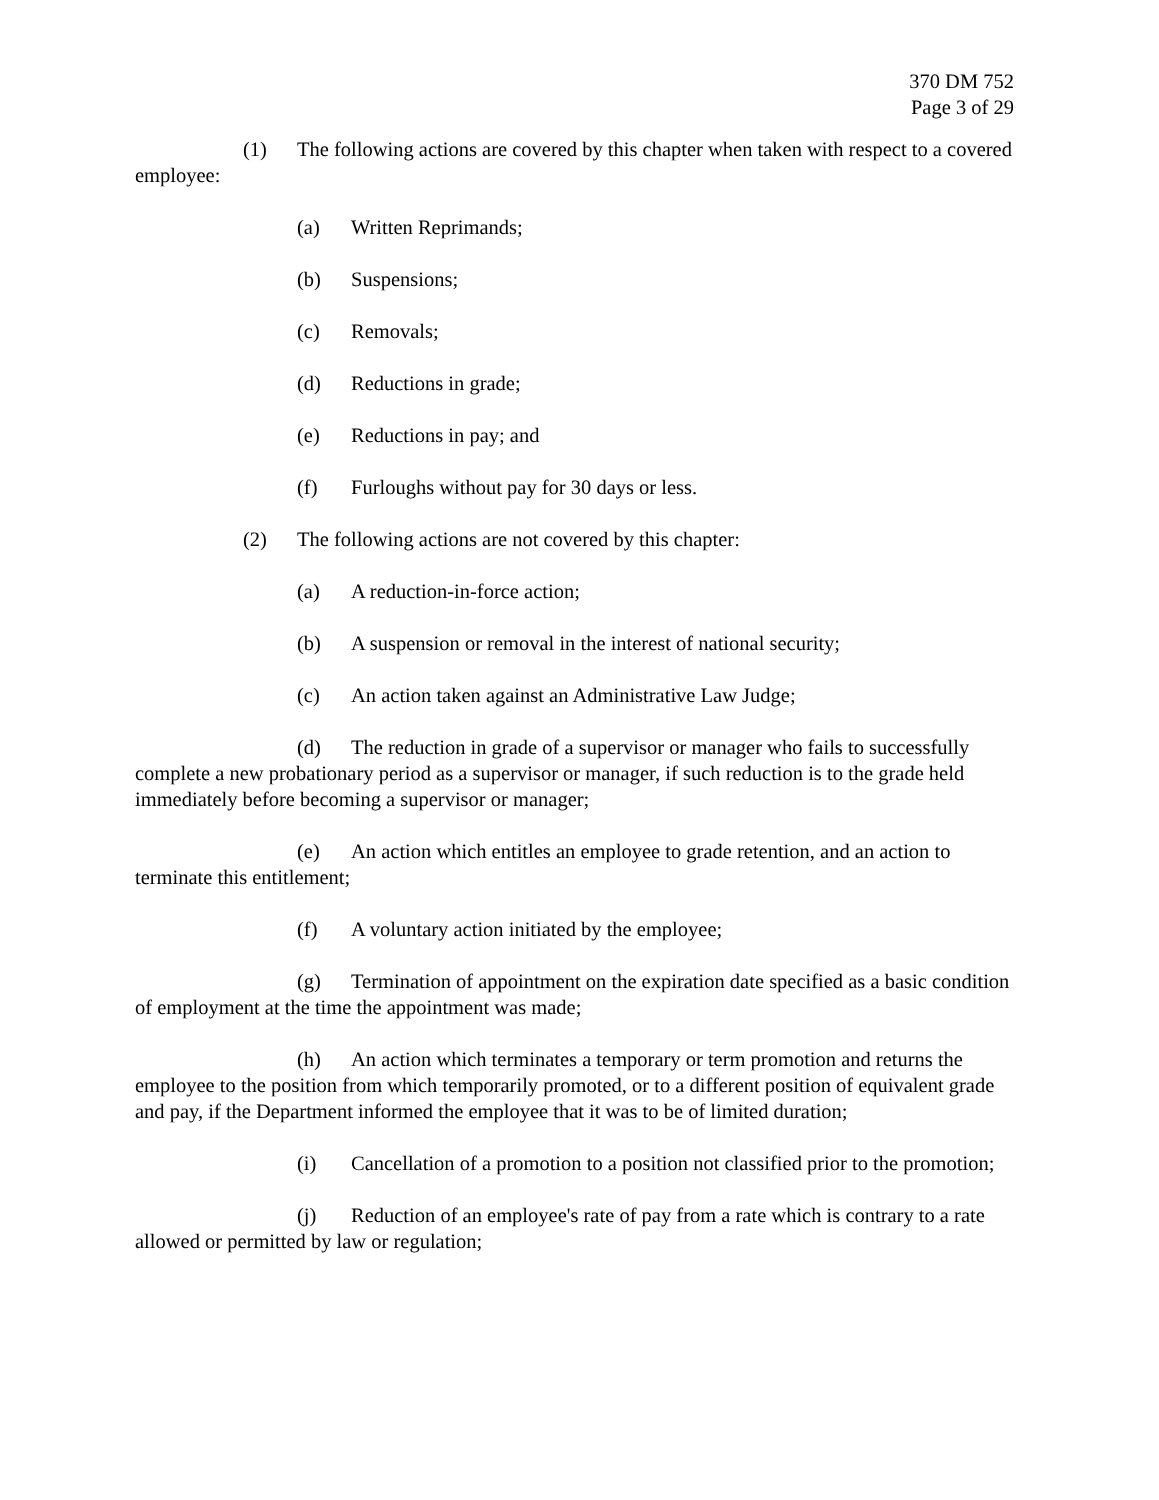370 DM 752
Page 3 of 29
(1) The following actions are covered by this chapter when taken with respect to a covered employee:
(a) Written Reprimands;
(b) Suspensions;
(c) Removals;
(d) Reductions in grade;
(e) Reductions in pay; and
(f) Furloughs without pay for 30 days or less.
(2) The following actions are not covered by this chapter:
(a) A reduction-in-force action;
(b) A suspension or removal in the interest of national security;
(c) An action taken against an Administrative Law Judge;
(d) The reduction in grade of a supervisor or manager who fails to successfully complete a new probationary period as a supervisor or manager, if such reduction is to the grade held immediately before becoming a supervisor or manager;
(e) An action which entitles an employee to grade retention, and an action to terminate this entitlement;
(f) A voluntary action initiated by the employee;
(g) Termination of appointment on the expiration date specified as a basic condition of employment at the time the appointment was made;
(h) An action which terminates a temporary or term promotion and returns the employee to the position from which temporarily promoted, or to a different position of equivalent grade and pay, if the Department informed the employee that it was to be of limited duration;
(i) Cancellation of a promotion to a position not classified prior to the promotion;
(j) Reduction of an employee's rate of pay from a rate which is contrary to a rate allowed or permitted by law or regulation;